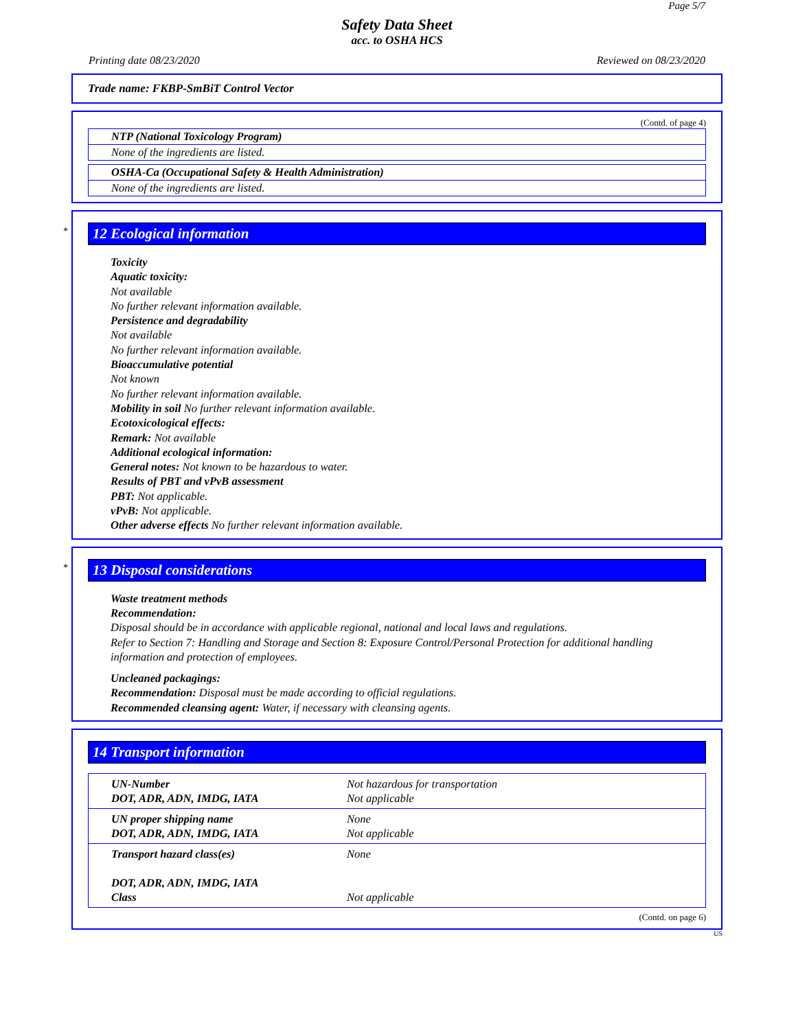Page 5/7
Safety Data Sheet
acc. to OSHA HCS
Printing date 08/23/2020 Reviewed on 08/23/2020
Trade name: FKBP-SmBiT Control Vector
(Contd. of page 4)
NTP (National Toxicology Program)
None of the ingredients are listed.
OSHA-Ca (Occupational Safety & Health Administration)
None of the ingredients are listed.
*
12 Ecological information
Toxicity
Aquatic toxicity:
Not available
No further relevant information available.
Persistence and degradability
Not available
No further relevant information available.
Bioaccumulative potential
Not known
No further relevant information available.
Mobility in soil No further relevant information available.
Ecotoxicological effects:
Remark: Not available
Additional ecological information:
General notes: Not known to be hazardous to water.
Results of PBT and vPvB assessment
PBT: Not applicable.
vPvB: Not applicable.
Other adverse effects No further relevant information available.
*
13 Disposal considerations
Waste treatment methods
Recommendation:
Disposal should be in accordance with applicable regional, national and local laws and regulations.
Refer to Section 7: Handling and Storage and Section 8: Exposure Control/Personal Protection for additional handling information and protection of employees.
Uncleaned packagings:
Recommendation: Disposal must be made according to official regulations.
Recommended cleansing agent: Water, if necessary with cleansing agents.
14 Transport information
| UN-Number DOT, ADR, ADN, IMDG, IATA | Not hazardous for transportation Not applicable |
| UN proper shipping name DOT, ADR, ADN, IMDG, IATA | None Not applicable |
| Transport hazard class(es) DOT, ADR, ADN, IMDG, IATA Class | None Not applicable |
(Contd. on page 6)
US